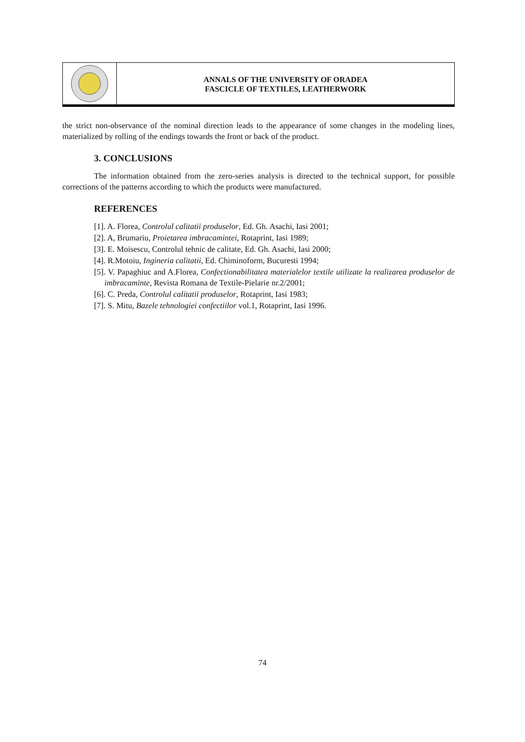ANNALS OF THE UNIVERSITY OF ORADEA
FASCICLE OF TEXTILES, LEATHERWORK
the strict non-observance of the nominal direction leads to the appearance of some changes in the modeling lines, materialized by rolling of the endings towards the front or back of the product.
3. CONCLUSIONS
The information obtained from the zero-series analysis is directed to the technical support, for possible corrections of the patterns according to which the products were manufactured.
REFERENCES
[1]. A. Florea, Controlul calitatii produselor, Ed. Gh. Asachi, Iasi 2001;
[2]. A, Brumariu, Proietarea imbracamintei, Rotaprint, Iasi 1989;
[3]. E. Moisescu, Controlul tehnic de calitate, Ed. Gh. Asachi, Iasi 2000;
[4]. R.Motoiu, Ingineria calitatii, Ed. Chiminoform, Bucuresti 1994;
[5]. V. Papaghiuc and A.Florea, Confectionabilitatea materialelor textile utilizate la realizarea produselor de imbracaminte, Revista Romana de Textile-Pielarie nr.2/2001;
[6]. C. Preda, Controlul calitatii produselor, Rotaprint, Iasi 1983;
[7]. S. Mitu, Bazele tehnologiei confectiilor vol.1, Rotaprint, Iasi 1996.
74